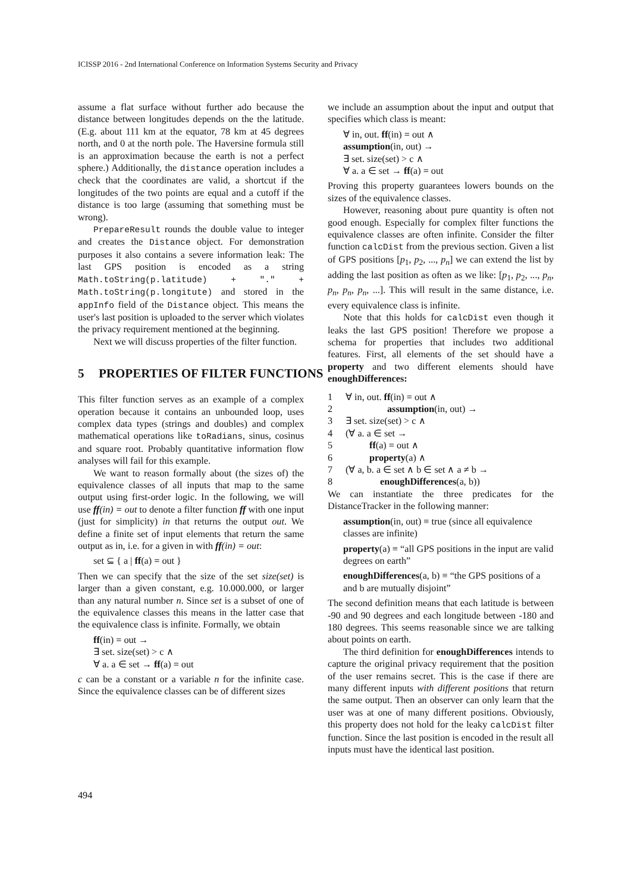ICISSP 2016 - 2nd International Conference on Information Systems Security and Privacy
assume a flat surface without further ado because the distance between longitudes depends on the the latitude. (E.g. about 111 km at the equator, 78 km at 45 degrees north, and 0 at the north pole. The Haversine formula still is an approximation because the earth is not a perfect sphere.) Additionally, the distance operation includes a check that the coordinates are valid, a shortcut if the longitudes of the two points are equal and a cutoff if the distance is too large (assuming that something must be wrong).
PrepareResult rounds the double value to integer and creates the Distance object. For demonstration purposes it also contains a severe information leak: The last GPS position is encoded as a string Math.toString(p.latitude) + "." + Math.toString(p.longitute) and stored in the appInfo field of the Distance object. This means the user's last position is uploaded to the server which violates the privacy requirement mentioned at the beginning.
Next we will discuss properties of the filter function.
5 PROPERTIES OF FILTER FUNCTIONS
This filter function serves as an example of a complex operation because it contains an unbounded loop, uses complex data types (strings and doubles) and complex mathematical operations like toRadians, sinus, cosinus and square root. Probably quantitative information flow analyses will fail for this example.
We want to reason formally about (the sizes of) the equivalence classes of all inputs that map to the same output using first-order logic. In the following, we will use ff(in) = out to denote a filter function ff with one input (just for simplicity) in that returns the output out. We define a finite set of input elements that return the same output as in, i.e. for a given in with ff(in) = out:
set ⊆ { a | ff(a) = out }
Then we can specify that the size of the set size(set) is larger than a given constant, e.g. 10.000.000, or larger than any natural number n. Since set is a subset of one of the equivalence classes this means in the latter case that the equivalence class is infinite. Formally, we obtain
ff(in) = out →
∃ set. size(set) > c ∧
∀ a. a ∈ set → ff(a) = out
c can be a constant or a variable n for the infinite case. Since the equivalence classes can be of different sizes
we include an assumption about the input and output that specifies which class is meant:
∀ in, out. ff(in) = out ∧
assumption(in, out) →
∃ set. size(set) > c ∧
∀ a. a ∈ set → ff(a) = out
Proving this property guarantees lowers bounds on the sizes of the equivalence classes.
However, reasoning about pure quantity is often not good enough. Especially for complex filter functions the equivalence classes are often infinite. Consider the filter function calcDist from the previous section. Given a list of GPS positions [p<sub>1</sub>, p<sub>2</sub>, ..., p<sub>n</sub>] we can extend the list by adding the last position as often as we like: [p<sub>1</sub>, p<sub>2</sub>, ..., p<sub>n</sub>, p<sub>n</sub>, p<sub>n</sub>, p<sub>n</sub>, ...]. This will result in the same distance, i.e. every equivalence class is infinite.
Note that this holds for calcDist even though it leaks the last GPS position! Therefore we propose a schema for properties that includes two additional features. First, all elements of the set should have a property and two different elements should have enoughDifferences:
1 ∀ in, out. ff(in) = out ∧
2 assumption(in, out) →
3 ∃ set. size(set) > c ∧
4 (∀ a. a ∈ set →
5 ff(a) = out ∧
6 property(a) ∧
7 (∀ a, b. a ∈ set ∧ b ∈ set ∧ a ≠ b →
8 enoughDifferences(a, b))
We can instantiate the three predicates for the DistanceTracker in the following manner:
assumption(in, out) ≡ true (since all equivalence classes are infinite)
property(a) ≡ “all GPS positions in the input are valid degrees on earth”
enoughDifferences(a, b) ≡ “the GPS positions of a and b are mutually disjoint”
The second definition means that each latitude is between -90 and 90 degrees and each longitude between -180 and 180 degrees. This seems reasonable since we are talking about points on earth.
The third definition for enoughDifferences intends to capture the original privacy requirement that the position of the user remains secret. This is the case if there are many different inputs with different positions that return the same output. Then an observer can only learn that the user was at one of many different positions. Obviously, this property does not hold for the leaky calcDist filter function. Since the last position is encoded in the result all inputs must have the identical last position.
494